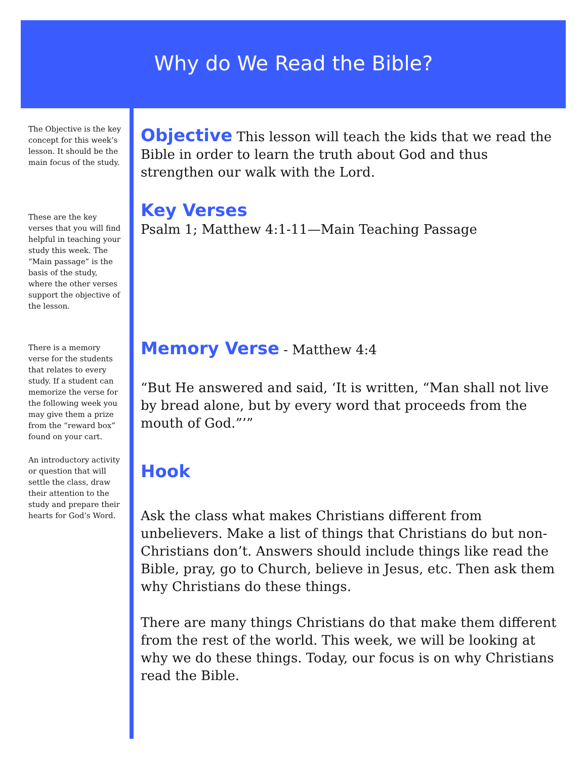Why do We Read the Bible?
The Objective is the key concept for this week’s lesson. It should be the main focus of the study.
These are the key verses that you will find helpful in teaching your study this week. The “Main passage” is the basis of the study, where the other verses support the objective of the lesson.
There is a memory verse for the students that relates to every study. If a student can memorize the verse for the following week you may give them a prize from the “reward box” found on your cart.
An introductory activity or question that will settle the class, draw their attention to the study and prepare their hearts for God’s Word.
Objective
This lesson will teach the kids that we read the Bible in order to learn the truth about God and thus strengthen our walk with the Lord.
Key Verses
Psalm 1; Matthew 4:1-11—Main Teaching Passage
Memory Verse
- Matthew 4:4
“But He answered and said, ‘It is written, “Man shall not live by bread alone, but by every word that proceeds from the mouth of God.”’”
Hook
Ask the class what makes Christians different from unbelievers. Make a list of things that Christians do but non-Christians don’t. Answers should include things like read the Bible, pray, go to Church, believe in Jesus, etc. Then ask them why Christians do these things.
There are many things Christians do that make them different from the rest of the world. This week, we will be looking at why we do these things. Today, our focus is on why Christians read the Bible.